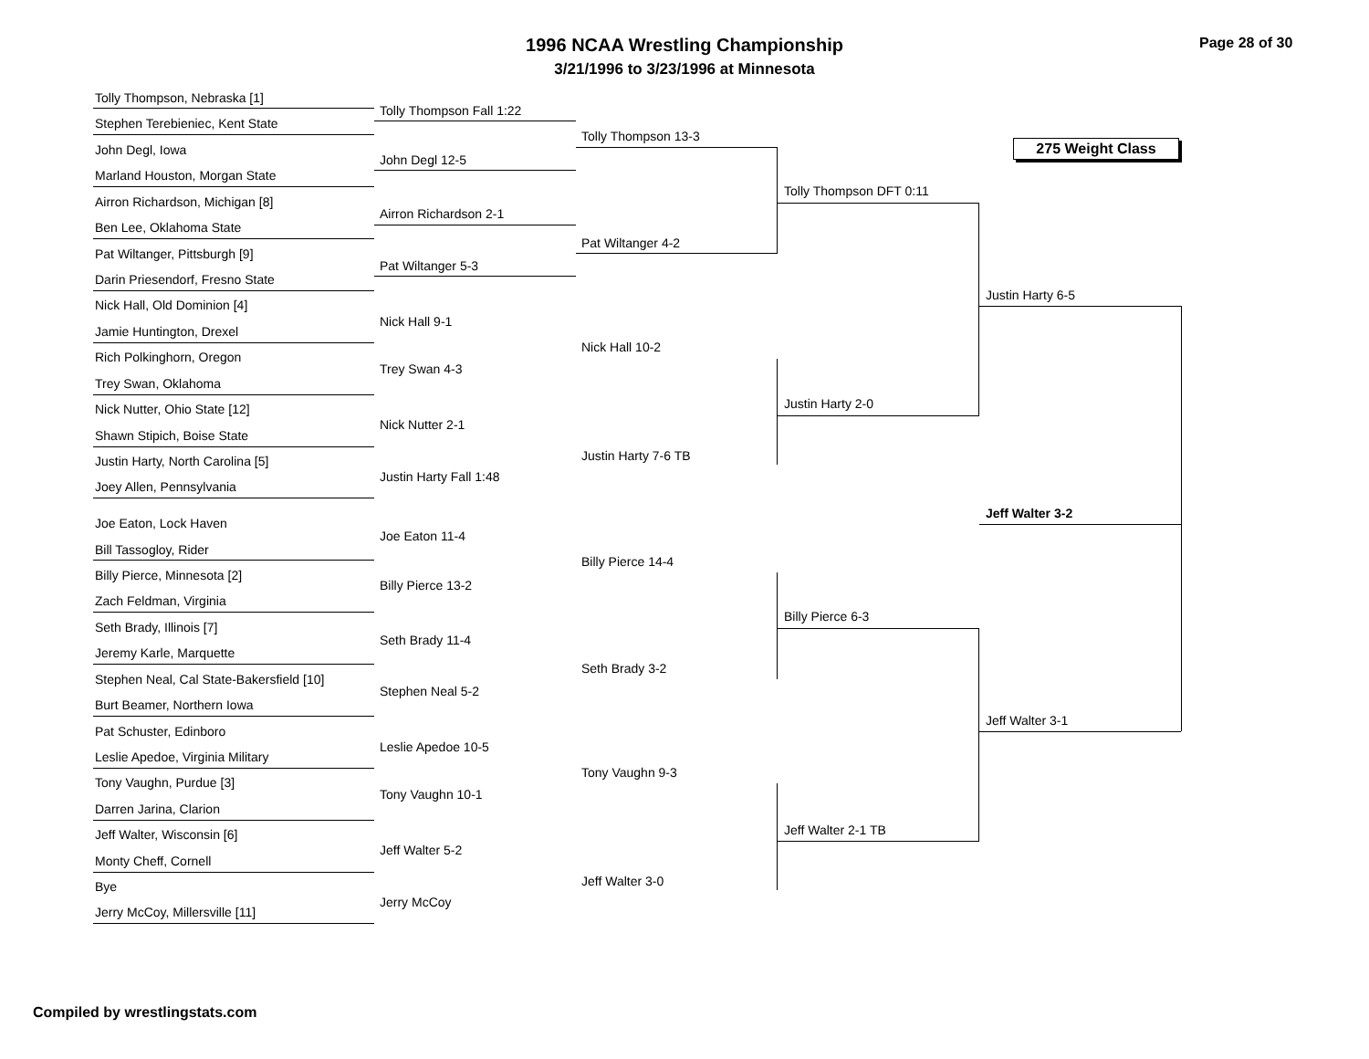1996 NCAA Wrestling Championship
3/21/1996 to 3/23/1996 at Minnesota
Page 28 of 30
275 Weight Class
Tolly Thompson, Nebraska [1]
Stephen Terebieniec, Kent State
John Degl, Iowa
Marland Houston, Morgan State
Airron Richardson, Michigan [8]
Ben Lee, Oklahoma State
Pat Wiltanger, Pittsburgh [9]
Darin Priesendorf, Fresno State
Nick Hall, Old Dominion [4]
Jamie Huntington, Drexel
Rich Polkinghorn, Oregon
Trey Swan, Oklahoma
Nick Nutter, Ohio State [12]
Shawn Stipich, Boise State
Justin Harty, North Carolina [5]
Joey Allen, Pennsylvania
Joe Eaton, Lock Haven
Bill Tassogloy, Rider
Billy Pierce, Minnesota [2]
Zach Feldman, Virginia
Seth Brady, Illinois [7]
Jeremy Karle, Marquette
Stephen Neal, Cal State-Bakersfield [10]
Burt Beamer, Northern Iowa
Pat Schuster, Edinboro
Leslie Apedoe, Virginia Military
Tony Vaughn, Purdue [3]
Darren Jarina, Clarion
Jeff Walter, Wisconsin [6]
Monty Cheff, Cornell
Bye
Jerry McCoy, Millersville [11]
Tolly Thompson Fall 1:22
John Degl 12-5
Airron Richardson 2-1
Pat Wiltanger 5-3
Nick Hall 9-1
Trey Swan 4-3
Nick Nutter 2-1
Justin Harty Fall 1:48
Joe Eaton 11-4
Billy Pierce 13-2
Seth Brady 11-4
Stephen Neal 5-2
Leslie Apedoe 10-5
Tony Vaughn 10-1
Jeff Walter 5-2
Jerry McCoy
Tolly Thompson 13-3
Pat Wiltanger 4-2
Nick Hall 10-2
Justin Harty 7-6 TB
Billy Pierce 14-4
Seth Brady 3-2
Tony Vaughn 9-3
Jeff Walter 3-0
Tolly Thompson DFT 0:11
Justin Harty 2-0
Billy Pierce 6-3
Jeff Walter 2-1 TB
Justin Harty 6-5
Jeff Walter 3-2
Jeff Walter 3-1
Compiled by wrestlingstats.com